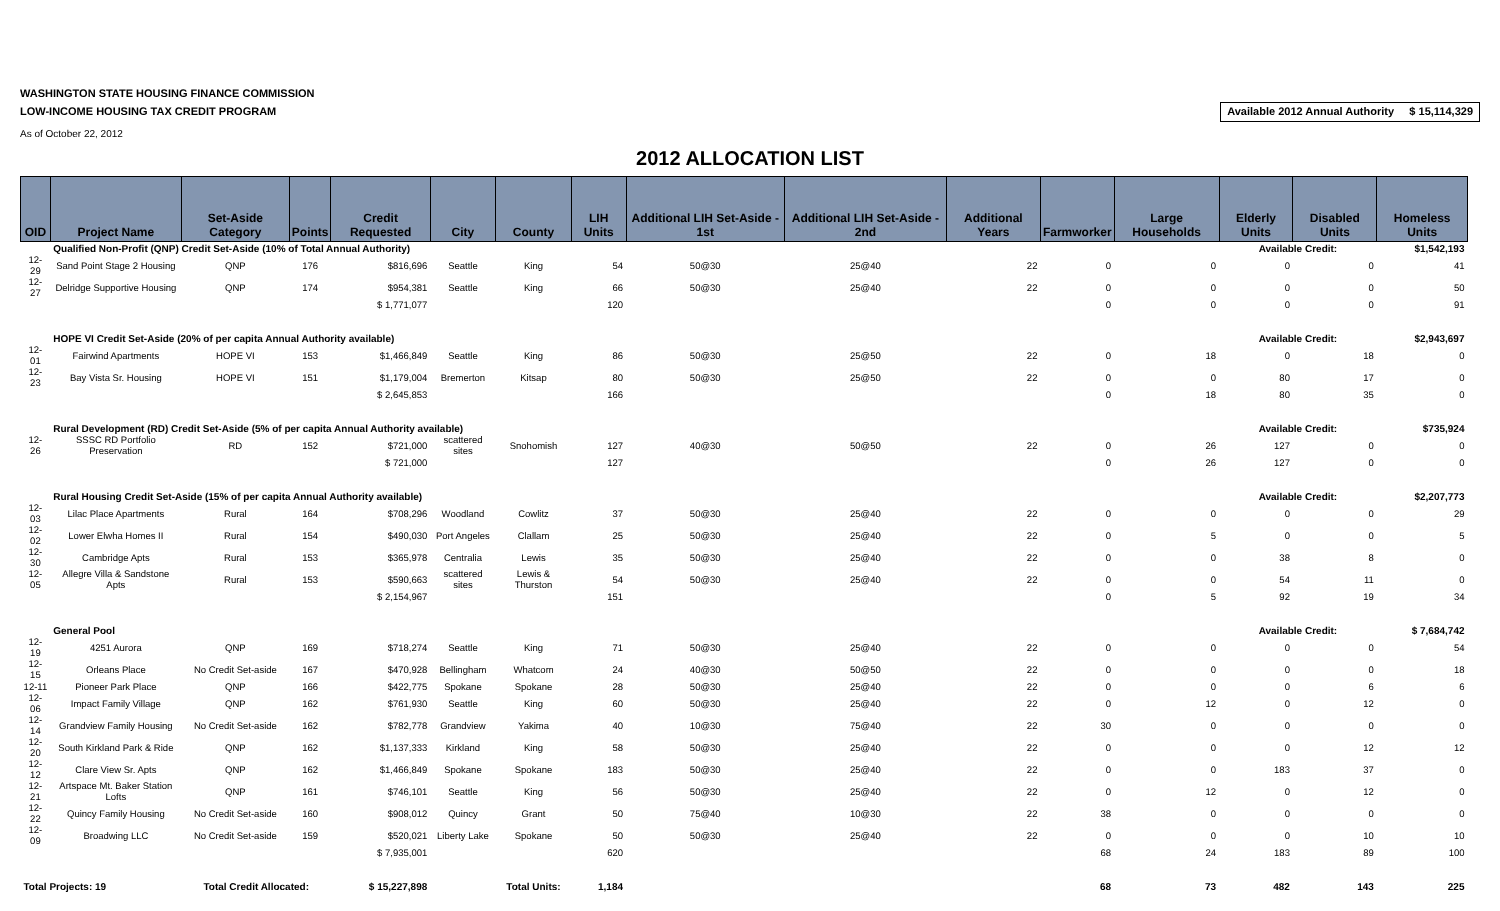WASHINGTON STATE HOUSING FINANCE COMMISSION
LOW-INCOME HOUSING TAX CREDIT PROGRAM
As of October 22, 2012
Available 2012 Annual Authority $ 15,114,329
2012 ALLOCATION LIST
| OID | Project Name | Set-Aside Category | Points | Credit Requested | City | County | LIH Units | Additional LIH Set-Aside - 1st | Additional LIH Set-Aside - 2nd | Additional Years | Farmworker | Large Households | Elderly Units | Disabled Units | Homeless Units |
| --- | --- | --- | --- | --- | --- | --- | --- | --- | --- | --- | --- | --- | --- | --- | --- |
| | Qualified Non-Profit (QNP) Credit Set-Aside (10% of Total Annual Authority) | | | | | | | | | | | | Available Credit: | | $1,542,193 |
| 12-29 | Sand Point Stage 2 Housing | QNP | 176 | $816,696 | Seattle | King | 54 | 50@30 | 25@40 | 22 | 0 | 0 | 0 | 0 | 41 |
| 12-27 | Delridge Supportive Housing | QNP | 174 | $954,381 | Seattle | King | 66 | 50@30 | 25@40 | 22 | 0 | 0 | 0 | 0 | 50 |
| | | | | $ 1,771,077 | | | 120 | | | | 0 | 0 | 0 | 0 | 91 |
| | HOPE VI Credit Set-Aside (20% of per capita Annual Authority available) | | | | | | | | | | | | Available Credit: | | $2,943,697 |
| 12-01 | Fairwind Apartments | HOPE VI | 153 | $1,466,849 | Seattle | King | 86 | 50@30 | 25@50 | 22 | 0 | 18 | 0 | 18 | 0 |
| 12-23 | Bay Vista Sr. Housing | HOPE VI | 151 | $1,179,004 | Bremerton | Kitsap | 80 | 50@30 | 25@50 | 22 | 0 | 0 | 80 | 17 | 0 |
| | | | | $ 2,645,853 | | | 166 | | | | 0 | 18 | 80 | 35 | 0 |
| | Rural Development (RD) Credit Set-Aside (5% of per capita Annual Authority available) | | | | | | | | | | | | Available Credit: | | $735,924 |
| 12-26 | SSSC RD Portfolio Preservation | RD | 152 | $721,000 | scattered sites | Snohomish | 127 | 40@30 | 50@50 | 22 | 0 | 26 | 127 | 0 | 0 |
| | | | | $ 721,000 | | | 127 | | | | 0 | 26 | 127 | 0 | 0 |
| | Rural Housing Credit Set-Aside (15% of per capita Annual Authority available) | | | | | | | | | | | | Available Credit: | | $2,207,773 |
| 12-03 | Lilac Place Apartments | Rural | 164 | $708,296 | Woodland | Cowlitz | 37 | 50@30 | 25@40 | 22 | 0 | 0 | 0 | 0 | 29 |
| 12-02 | Lower Elwha Homes II | Rural | 154 | $490,030 | Port Angeles | Clallam | 25 | 50@30 | 25@40 | 22 | 0 | 5 | 0 | 0 | 5 |
| 12-30 | Cambridge Apts | Rural | 153 | $365,978 | Centralia | Lewis | 35 | 50@30 | 25@40 | 22 | 0 | 0 | 38 | 8 | 0 |
| 12-05 | Allegre Villa & Sandstone Apts | Rural | 153 | $590,663 | scattered sites | Lewis & Thurston | 54 | 50@30 | 25@40 | 22 | 0 | 0 | 54 | 11 | 0 |
| | | | | $ 2,154,967 | | | 151 | | | | 0 | 5 | 92 | 19 | 34 |
| | General Pool | | | | | | | | | | | | Available Credit: | | $ 7,684,742 |
| 12-19 | 4251 Aurora | QNP | 169 | $718,274 | Seattle | King | 71 | 50@30 | 25@40 | 22 | 0 | 0 | 0 | 0 | 54 |
| 12-15 | Orleans Place | No Credit Set-aside | 167 | $470,928 | Bellingham | Whatcom | 24 | 40@30 | 50@50 | 22 | 0 | 0 | 0 | 0 | 18 |
| 12-11 | Pioneer Park Place | QNP | 166 | $422,775 | Spokane | Spokane | 28 | 50@30 | 25@40 | 22 | 0 | 0 | 0 | 6 | 6 |
| 12-06 | Impact Family Village | QNP | 162 | $761,930 | Seattle | King | 60 | 50@30 | 25@40 | 22 | 0 | 12 | 0 | 12 | 0 |
| 12-14 | Grandview Family Housing | No Credit Set-aside | 162 | $782,778 | Grandview | Yakima | 40 | 10@30 | 75@40 | 22 | 30 | 0 | 0 | 0 | 0 |
| 12-20 | South Kirkland Park & Ride | QNP | 162 | $1,137,333 | Kirkland | King | 58 | 50@30 | 25@40 | 22 | 0 | 0 | 0 | 12 | 12 |
| 12-12 | Clare View Sr. Apts | QNP | 162 | $1,466,849 | Spokane | Spokane | 183 | 50@30 | 25@40 | 22 | 0 | 0 | 183 | 37 | 0 |
| 12-21 | Artspace Mt. Baker Station Lofts | QNP | 161 | $746,101 | Seattle | King | 56 | 50@30 | 25@40 | 22 | 0 | 12 | 0 | 12 | 0 |
| 12-22 | Quincy Family Housing | No Credit Set-aside | 160 | $908,012 | Quincy | Grant | 50 | 75@40 | 10@30 | 22 | 38 | 0 | 0 | 0 | 0 |
| 12-09 | Broadwing LLC | No Credit Set-aside | 159 | $520,021 | Liberty Lake | Spokane | 50 | 50@30 | 25@40 | 22 | 0 | 0 | 0 | 10 | 10 |
| | | | | $ 7,935,001 | | | 620 | | | | 68 | 24 | 183 | 89 | 100 |
| Total Projects: 19 | | Total Credit Allocated: | | $ 15,227,898 | | Total Units: | 1,184 | | | | 68 | 73 | 482 | 143 | 225 |